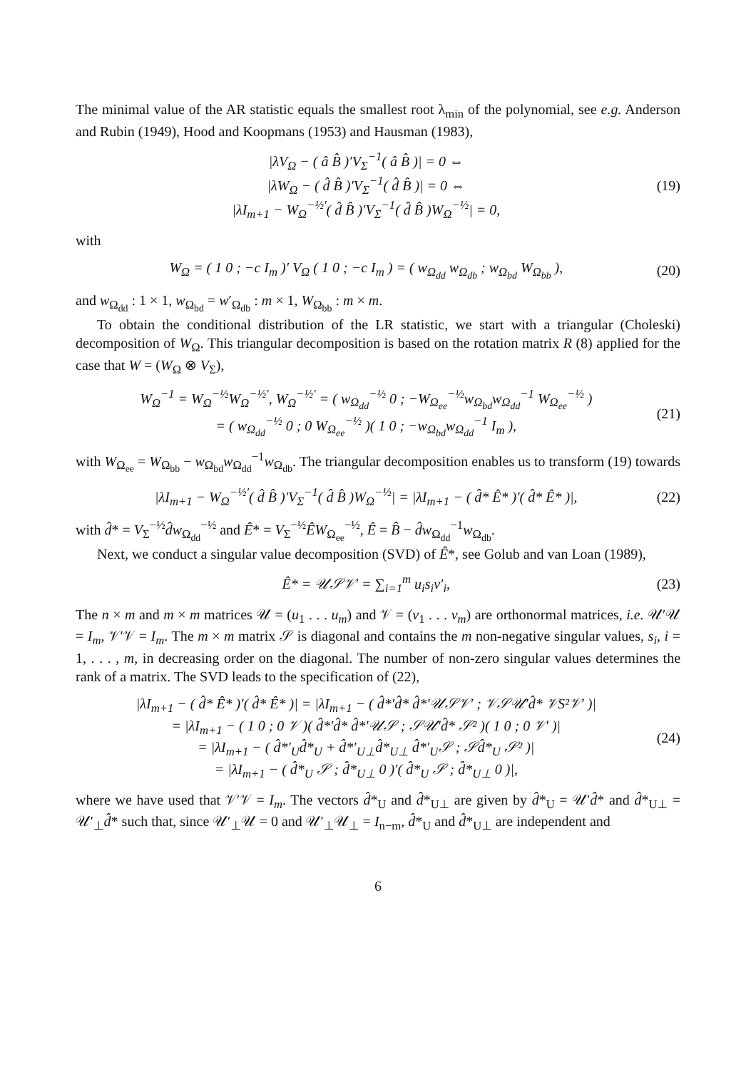The minimal value of the AR statistic equals the smallest root λ<sub>min</sub> of the polynomial, see e.g. Anderson and Rubin (1949), Hood and Koopmans (1953) and Hausman (1983),
|λV<sub>Ω</sub> − ( â B̂ )′V<sub>Σ</sub><sup>−1</sup>( â B̂ )| = 0 ⇔
|λW<sub>Ω</sub> − ( d̂ B̂ )′V<sub>Σ</sub><sup>−1</sup>( d̂ B̂ )| = 0 ⇔
|λI<sub>m+1</sub> − W<sub>Ω</sub><sup>−½′</sup>( d̂ B̂ )′V<sub>Σ</sub><sup>−1</sup>( d̂ B̂ )W<sub>Ω</sub><sup>−½</sup>| = 0,
(19)
with
W<sub>Ω</sub> = ( 1 0 ; −c I<sub>m</sub> )′ V<sub>Ω</sub> ( 1 0 ; −c I<sub>m</sub> ) = ( w<sub>Ω<sub>dd</sub></sub> w<sub>Ω<sub>db</sub></sub> ; w<sub>Ω<sub>bd</sub></sub> W<sub>Ω<sub>bb</sub></sub> ),
(20)
and w<sub>Ω<sub>dd</sub></sub> : 1 × 1, w<sub>Ω<sub>bd</sub></sub> = w′<sub>Ω<sub>db</sub></sub> : m × 1, W<sub>Ω<sub>bb</sub></sub> : m × m.
To obtain the conditional distribution of the LR statistic, we start with a triangular (Choleski) decomposition of W<sub>Ω</sub>. This triangular decomposition is based on the rotation matrix R (8) applied for the case that W = (W<sub>Ω</sub> ⊗ V<sub>Σ</sub>),
W<sub>Ω</sub><sup>−1</sup> = W<sub>Ω</sub><sup>−½</sup>W<sub>Ω</sub><sup>−½′</sup>, W<sub>Ω</sub><sup>−½′</sup> = ( w<sub>Ω<sub>dd</sub></sub><sup>−½</sup> 0 ; −W<sub>Ω<sub>ee</sub></sub><sup>−½</sup>w<sub>Ω<sub>bd</sub></sub>w<sub>Ω<sub>dd</sub></sub><sup>−1</sup> W<sub>Ω<sub>ee</sub></sub><sup>−½</sup> )
= ( w<sub>Ω<sub>dd</sub></sub><sup>−½</sup> 0 ; 0 W<sub>Ω<sub>ee</sub></sub><sup>−½</sup> )( 1 0 ; −w<sub>Ω<sub>bd</sub></sub>w<sub>Ω<sub>dd</sub></sub><sup>−1</sup> I<sub>m</sub> ),
(21)
with W<sub>Ω<sub>ee</sub></sub> = W<sub>Ω<sub>bb</sub></sub> − w<sub>Ω<sub>bd</sub></sub>w<sub>Ω<sub>dd</sub></sub><sup>−1</sup>w<sub>Ω<sub>db</sub></sub>. The triangular decomposition enables us to transform (19) towards
|λI<sub>m+1</sub> − W<sub>Ω</sub><sup>−½′</sup>( d̂ B̂ )′V<sub>Σ</sub><sup>−1</sup>( d̂ B̂ )W<sub>Ω</sub><sup>−½</sup>| = |λI<sub>m+1</sub> − ( d̂* Ê* )′( d̂* Ê* )|,
(22)
with d̂* = V<sub>Σ</sub><sup>−½</sup>d̂w<sub>Ω<sub>dd</sub></sub><sup>−½</sup> and Ê* = V<sub>Σ</sub><sup>−½</sup>ÊW<sub>Ω<sub>ee</sub></sub><sup>−½</sup>, Ê = B̂ − d̂w<sub>Ω<sub>dd</sub></sub><sup>−1</sup>w<sub>Ω<sub>db</sub></sub>.
Next, we conduct a singular value decomposition (SVD) of Ê*, see Golub and van Loan (1989),
Ê* = 𝒰𝒮𝒱′ = ∑<sub>i=1</sub><sup>m</sup> u<sub>i</sub>s<sub>i</sub>v′<sub>i</sub>, (23)
The n × m and m × m matrices 𝒰 = (u<sub>1</sub> . . . u<sub>m</sub>) and 𝒱 = (v<sub>1</sub> . . . v<sub>m</sub>) are orthonormal matrices, i.e. 𝒰′𝒰 = I<sub>m</sub>, 𝒱′𝒱 = I<sub>m</sub>. The m × m matrix 𝒮 is diagonal and contains the m non-negative singular values, s<sub>i</sub>, i = 1, . . . , m, in decreasing order on the diagonal. The number of non-zero singular values determines the rank of a matrix. The SVD leads to the specification of (22),
|λI<sub>m+1</sub> − ( d̂* Ê* )′( d̂* Ê* )| = |λI<sub>m+1</sub> − ( d̂*′d̂* d̂*′𝒰𝒮𝒱′ ; 𝒱𝒮𝒰′d̂* 𝒱S²𝒱′ )|
= |λI<sub>m+1</sub> − ( 1 0 ; 0 𝒱 )( d̂*′d̂* d̂*′𝒰𝒮 ; 𝒮𝒰′d̂* 𝒮² )( 1 0 ; 0 𝒱′ )|
= |λI<sub>m+1</sub> − ( d̂*′<sub>U</sub>d̂*<sub>U</sub> + d̂*′<sub>U⊥</sub>d̂*<sub>U⊥</sub> d̂*′<sub>U</sub>𝒮 ; 𝒮d̂*<sub>U</sub> 𝒮² )|
= |λI<sub>m+1</sub> − ( d̂*<sub>U</sub> 𝒮 ; d̂*<sub>U⊥</sub> 0 )′( d̂*<sub>U</sub> 𝒮 ; d̂*<sub>U⊥</sub> 0 )|,
(24)
where we have used that 𝒱′𝒱 = I<sub>m</sub>. The vectors d̂*<sub>U</sub> and d̂*<sub>U⊥</sub> are given by d̂*<sub>U</sub> = 𝒰′d̂* and d̂*<sub>U⊥</sub> = 𝒰′<sub>⊥</sub>d̂* such that, since 𝒰′<sub>⊥</sub>𝒰 = 0 and 𝒰′<sub>⊥</sub>𝒰<sub>⊥</sub> = I<sub>n−m</sub>, d̂*<sub>U</sub> and d̂*<sub>U⊥</sub> are independent and
6